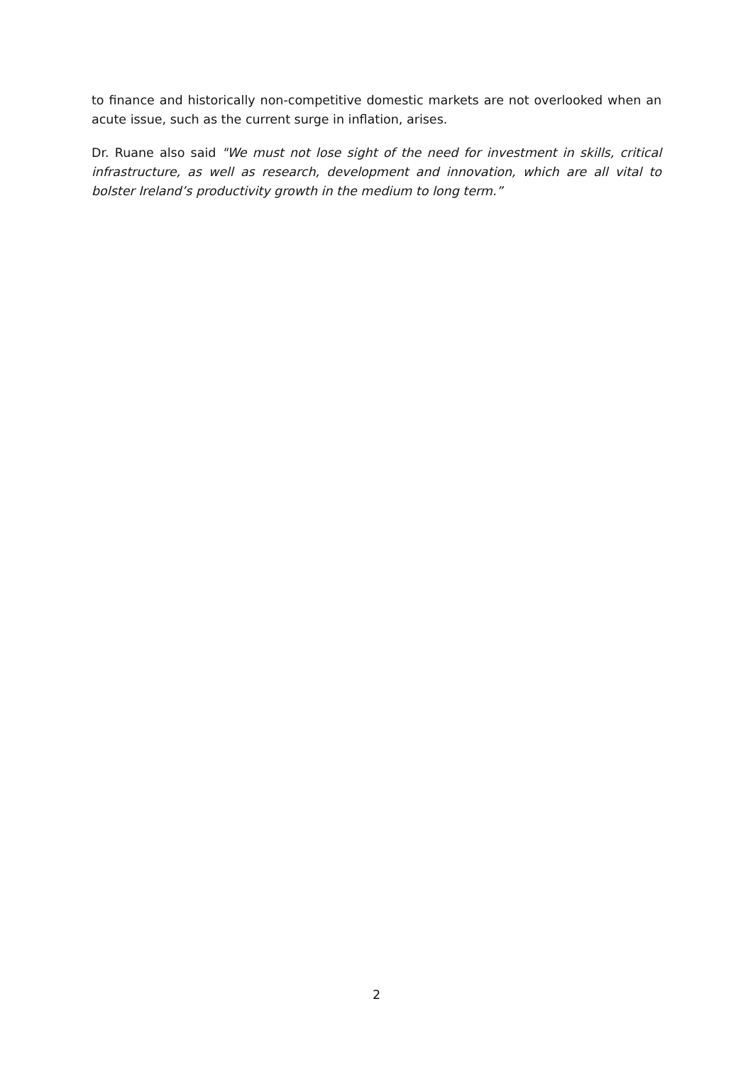to finance and historically non-competitive domestic markets are not overlooked when an acute issue, such as the current surge in inflation, arises.
Dr. Ruane also said "We must not lose sight of the need for investment in skills, critical infrastructure, as well as research, development and innovation, which are all vital to bolster Ireland’s productivity growth in the medium to long term.”
2